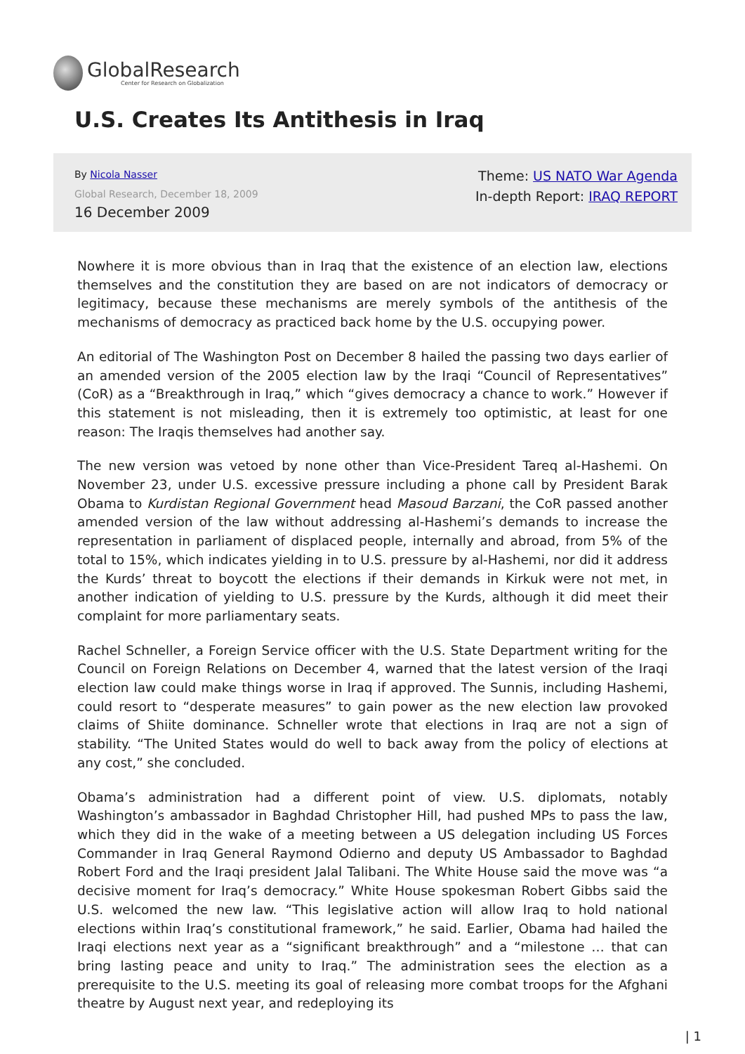GlobalResearch
Center for Research on Globalization
U.S. Creates Its Antithesis in Iraq
By Nicola Nasser
Global Research, December 18, 2009
16 December 2009
Theme: US NATO War Agenda
In-depth Report: IRAQ REPORT
Nowhere it is more obvious than in Iraq that the existence of an election law, elections themselves and the constitution they are based on are not indicators of democracy or legitimacy, because these mechanisms are merely symbols of the antithesis of the mechanisms of democracy as practiced back home by the U.S. occupying power.
An editorial of The Washington Post on December 8 hailed the passing two days earlier of an amended version of the 2005 election law by the Iraqi “Council of Representatives” (CoR) as a “Breakthrough in Iraq,” which “gives democracy a chance to work.” However if this statement is not misleading, then it is extremely too optimistic, at least for one reason: The Iraqis themselves had another say.
The new version was vetoed by none other than Vice-President Tareq al-Hashemi. On November 23, under U.S. excessive pressure including a phone call by President Barak Obama to Kurdistan Regional Government head Masoud Barzani, the CoR passed another amended version of the law without addressing al-Hashemi’s demands to increase the representation in parliament of displaced people, internally and abroad, from 5% of the total to 15%, which indicates yielding in to U.S. pressure by al-Hashemi, nor did it address the Kurds’ threat to boycott the elections if their demands in Kirkuk were not met, in another indication of yielding to U.S. pressure by the Kurds, although it did meet their complaint for more parliamentary seats.
Rachel Schneller, a Foreign Service officer with the U.S. State Department writing for the Council on Foreign Relations on December 4, warned that the latest version of the Iraqi election law could make things worse in Iraq if approved. The Sunnis, including Hashemi, could resort to “desperate measures” to gain power as the new election law provoked claims of Shiite dominance. Schneller wrote that elections in Iraq are not a sign of stability. “The United States would do well to back away from the policy of elections at any cost,” she concluded.
Obama’s administration had a different point of view. U.S. diplomats, notably Washington’s ambassador in Baghdad Christopher Hill, had pushed MPs to pass the law, which they did in the wake of a meeting between a US delegation including US Forces Commander in Iraq General Raymond Odierno and deputy US Ambassador to Baghdad Robert Ford and the Iraqi president Jalal Talibani. The White House said the move was “a decisive moment for Iraq’s democracy.” White House spokesman Robert Gibbs said the U.S. welcomed the new law. “This legislative action will allow Iraq to hold national elections within Iraq’s constitutional framework,” he said. Earlier, Obama had hailed the Iraqi elections next year as a “significant breakthrough” and a “milestone … that can bring lasting peace and unity to Iraq.” The administration sees the election as a prerequisite to the U.S. meeting its goal of releasing more combat troops for the Afghani theatre by August next year, and redeploying its
| 1